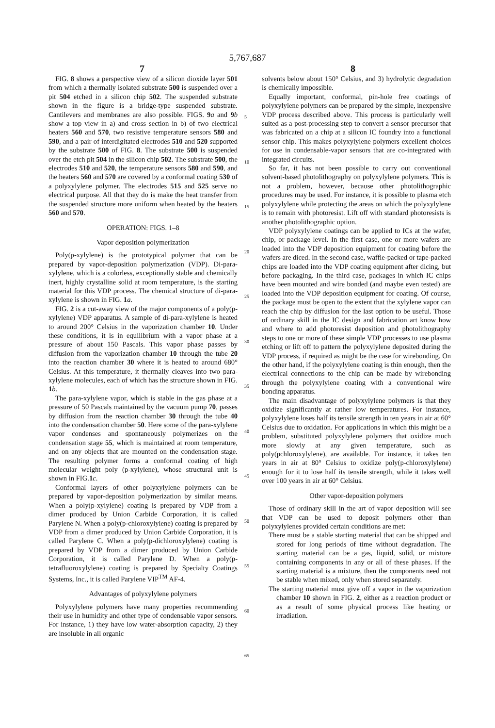5,767,687
7 8
FIG. 8 shows a perspective view of a silicon dioxide layer 501 from which a thermally isolated substrate 500 is suspended over a pit 504 etched in a silicon chip 502. The suspended substrate shown in the figure is a bridge-type suspended substrate. Cantilevers and membranes are also possible. FIGS. 9 a and 9 b show a top view in a) and cross section in b) of two electrical heaters 560 and 570, two resistive temperature sensors 580 and 590, and a pair of interdigitated electrodes 510 and 520 supported by the substrate 500 of FIG. 8. The substrate 500 is suspended over the etch pit 504 in the silicon chip 502. The substrate 500, the electrodes 510 and 520, the temperature sensors 580 and 590, and the heaters 560 and 570 are covered by a conformal coating 530 of a polyxylylene polymer. The electrodes 515 and 525 serve no electrical purpose. All that they do is make the heat transfer from the suspended structure more uniform when heated by the heaters 560 and 570.
OPERATION: FIGS. 1–8
Vapor deposition polymerization
Poly(p-xylylene) is the prototypical polymer that can be prepared by vapor-deposition polymerization (VDP). Di-para-xylylene, which is a colorless, exceptionally stable and chemically inert, highly crystalline solid at room temperature, is the starting material for this VDP process. The chemical structure of di-para-xylylene is shown in FIG. 1 a.
FIG. 2 is a cut-away view of the major components of a poly(p-xylylene) VDP apparatus. A sample of di-para-xylylene is heated to around 200° Celsius in the vaporization chamber 10. Under these conditions, it is in equilibrium with a vapor phase at a pressure of about 150 Pascals. This vapor phase passes by diffusion from the vaporization chamber 10 through the tube 20 into the reaction chamber 30 where it is heated to around 680° Celsius. At this temperature, it thermally cleaves into two para-xylylene molecules, each of which has the structure shown in FIG. 1 b.
The para-xylylene vapor, which is stable in the gas phase at a pressure of 50 Pascals maintained by the vacuum pump 70, passes by diffusion from the reaction chamber 30 through the tube 40 into the condensation chamber 50. Here some of the para-xylylene vapor condenses and spontaneously polymerizes on the condensation stage 55, which is maintained at room temperature, and on any objects that are mounted on the condensation stage. The resulting polymer forms a conformal coating of high molecular weight poly (p-xylylene), whose structural unit is shown in FIG.1 c.
Conformal layers of other polyxylylene polymers can be prepared by vapor-deposition polymerization by similar means. When a poly(p-xylylene) coating is prepared by VDP from a dimer produced by Union Carbide Corporation, it is called Parylene N. When a poly(p-chloroxylylene) coating is prepared by VDP from a dimer produced by Union Carbide Corporation, it is called Parylene C. When a poly(p-dichloroxylylene) coating is prepared by VDP from a dimer produced by Union Carbide Corporation, it is called Parylene D. When a poly(p-tetrafluoroxylylene) coating is prepared by Specialty Coatings Systems, Inc., it is called Parylene VIP<sup>TM</sup> AF-4.
Advantages of polyxylylene polymers
Polyxylylene polymers have many properties recommending their use in humidity and other type of condensable vapor sensors. For instance, 1) they have low water-absorption capacity, 2) they are insoluble in all organic
5
10
15
20
25
30
35
40
45
50
55
60
65
solvents below about 150° Celsius, and 3) hydrolytic degradation is chemically impossible.
Equally important, conformal, pin-hole free coatings of polyxylylene polymers can be prepared by the simple, inexpensive VDP process described above. This process is particularly well suited as a post-processing step to convert a sensor precursor that was fabricated on a chip at a silicon IC foundry into a functional sensor chip. This makes polyxylylene polymers excellent choices for use in condensable-vapor sensors that are co-integrated with integrated circuits.
So far, it has not been possible to carry out conventional solvent-based photolithography on polyxylylene polymers. This is not a problem, however, because other photolithographic procedures may be used. For instance, it is possible to plasma etch polyxylylene while protecting the areas on which the polyxylylene is to remain with photoresist. Lift off with standard photoresists is another photolithographic option.
VDP polyxylylene coatings can be applied to ICs at the wafer, chip, or package level. In the first case, one or more wafers are loaded into the VDP deposition equipment for coating before the wafers are diced. In the second case, waffle-packed or tape-packed chips are loaded into the VDP coating equipment after dicing, but before packaging. In the third case, packages in which IC chips have been mounted and wire bonded (and maybe even tested) are loaded into the VDP deposition equipment for coating. Of course, the package must be open to the extent that the xylylene vapor can reach the chip by diffusion for the last option to be useful. Those of ordinary skill in the IC design and fabrication art know how and where to add photoresist deposition and photolithography steps to one or more of these simple VDP processes to use plasma etching or lift off to pattern the polyxylylene deposited during the VDP process, if required as might be the case for wirebonding. On the other hand, if the polyxylylene coating is thin enough, then the electrical connections to the chip can be made by wirebonding through the polyxylylene coating with a conventional wire bonding apparatus.
The main disadvantage of polyxylylene polymers is that they oxidize significantly at rather low temperatures. For instance, polyxylylene loses half its tensile strength in ten years in air at 60° Celsius due to oxidation. For applications in which this might be a problem, substituted polyxylylene polymers that oxidize much more slowly at any given temperature, such as poly(pchloroxylylene), are available. For instance, it takes ten years in air at 80° Celsius to oxidize poly(p-chloroxylylene) enough for it to lose half its tensile strength, while it takes well over 100 years in air at 60° Celsius.
Other vapor-deposition polymers
Those of ordinary skill in the art of vapor deposition will see that VDP can be used to deposit polymers other than polyxylylenes provided certain conditions are met:
There must be a stable starting material that can be shipped and stored for long periods of time without degradation. The starting material can be a gas, liquid, solid, or mixture containing components in any or all of these phases. If the starting material is a mixture, then the components need not be stable when mixed, only when stored separately.
The starting material must give off a vapor in the vaporization chamber 10 shown in FIG. 2, either as a reaction product or as a result of some physical process like heating or irradiation.